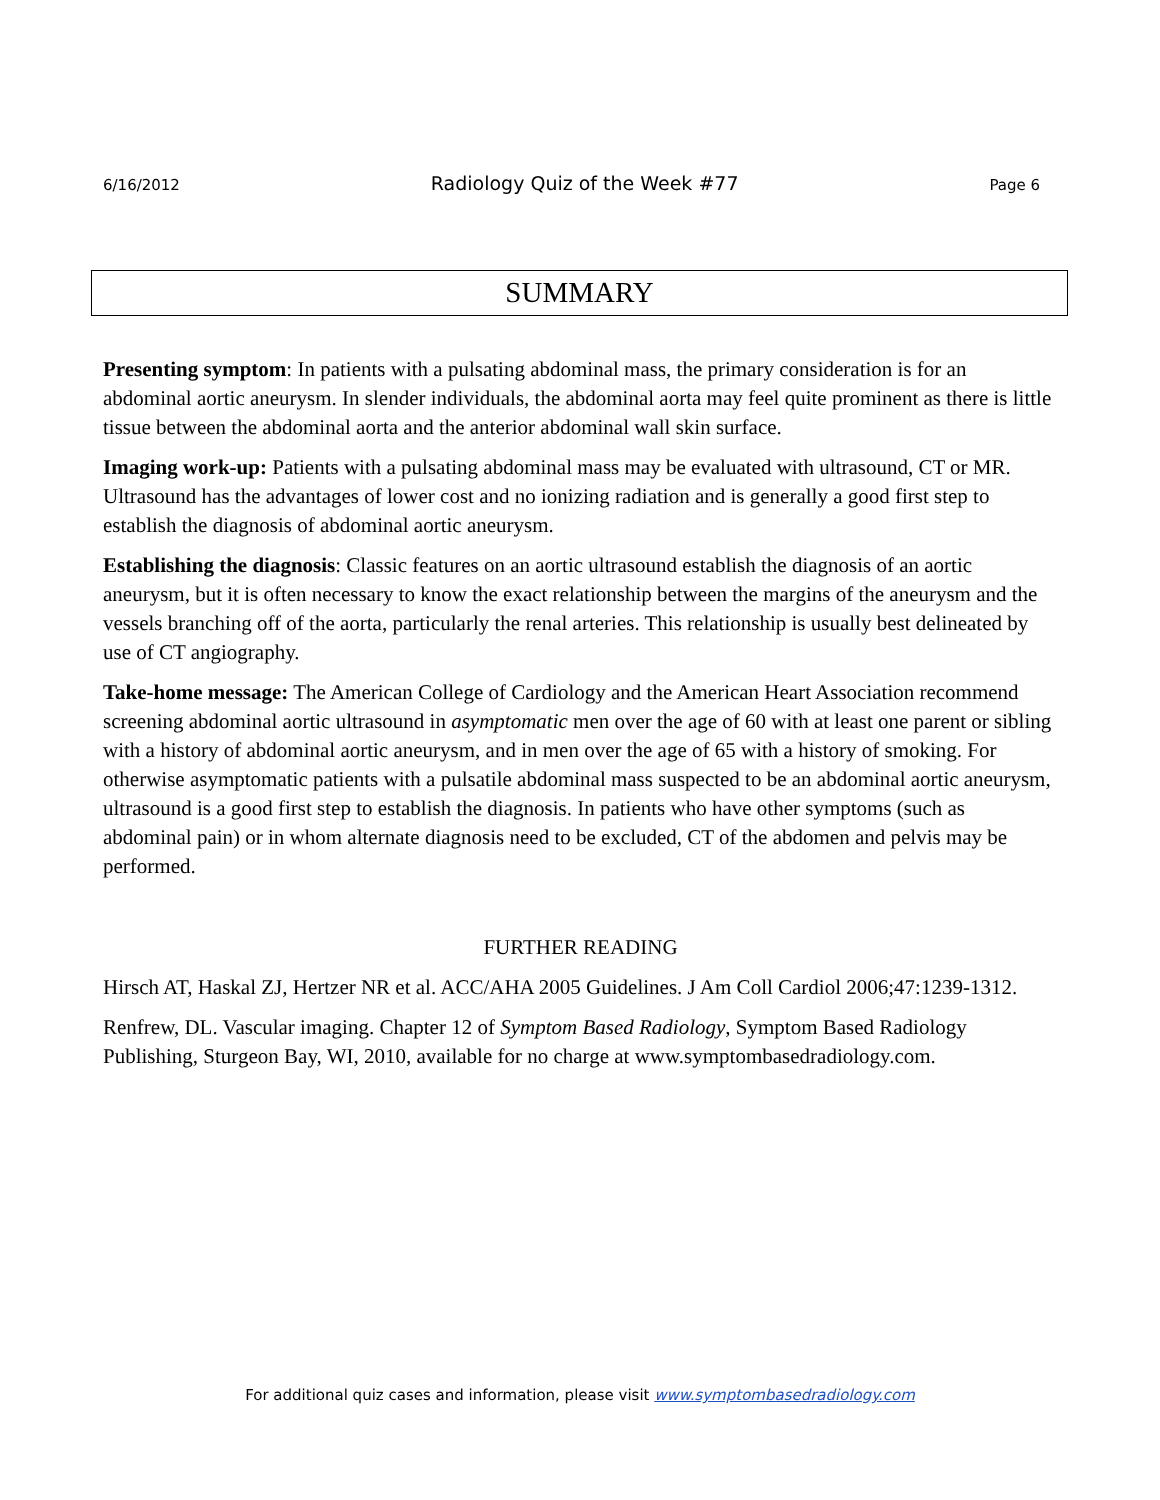6/16/2012 Radiology Quiz of the Week #77 Page 6
SUMMARY
Presenting symptom: In patients with a pulsating abdominal mass, the primary consideration is for an abdominal aortic aneurysm. In slender individuals, the abdominal aorta may feel quite prominent as there is little tissue between the abdominal aorta and the anterior abdominal wall skin surface.
Imaging work-up: Patients with a pulsating abdominal mass may be evaluated with ultrasound, CT or MR. Ultrasound has the advantages of lower cost and no ionizing radiation and is generally a good first step to establish the diagnosis of abdominal aortic aneurysm.
Establishing the diagnosis: Classic features on an aortic ultrasound establish the diagnosis of an aortic aneurysm, but it is often necessary to know the exact relationship between the margins of the aneurysm and the vessels branching off of the aorta, particularly the renal arteries. This relationship is usually best delineated by use of CT angiography.
Take-home message: The American College of Cardiology and the American Heart Association recommend screening abdominal aortic ultrasound in asymptomatic men over the age of 60 with at least one parent or sibling with a history of abdominal aortic aneurysm, and in men over the age of 65 with a history of smoking. For otherwise asymptomatic patients with a pulsatile abdominal mass suspected to be an abdominal aortic aneurysm, ultrasound is a good first step to establish the diagnosis. In patients who have other symptoms (such as abdominal pain) or in whom alternate diagnosis need to be excluded, CT of the abdomen and pelvis may be performed.
FURTHER READING
Hirsch AT, Haskal ZJ, Hertzer NR et al. ACC/AHA 2005 Guidelines. J Am Coll Cardiol 2006;47:1239-1312.
Renfrew, DL. Vascular imaging. Chapter 12 of Symptom Based Radiology, Symptom Based Radiology Publishing, Sturgeon Bay, WI, 2010, available for no charge at www.symptombasedradiology.com.
For additional quiz cases and information, please visit www.symptombasedradiology.com